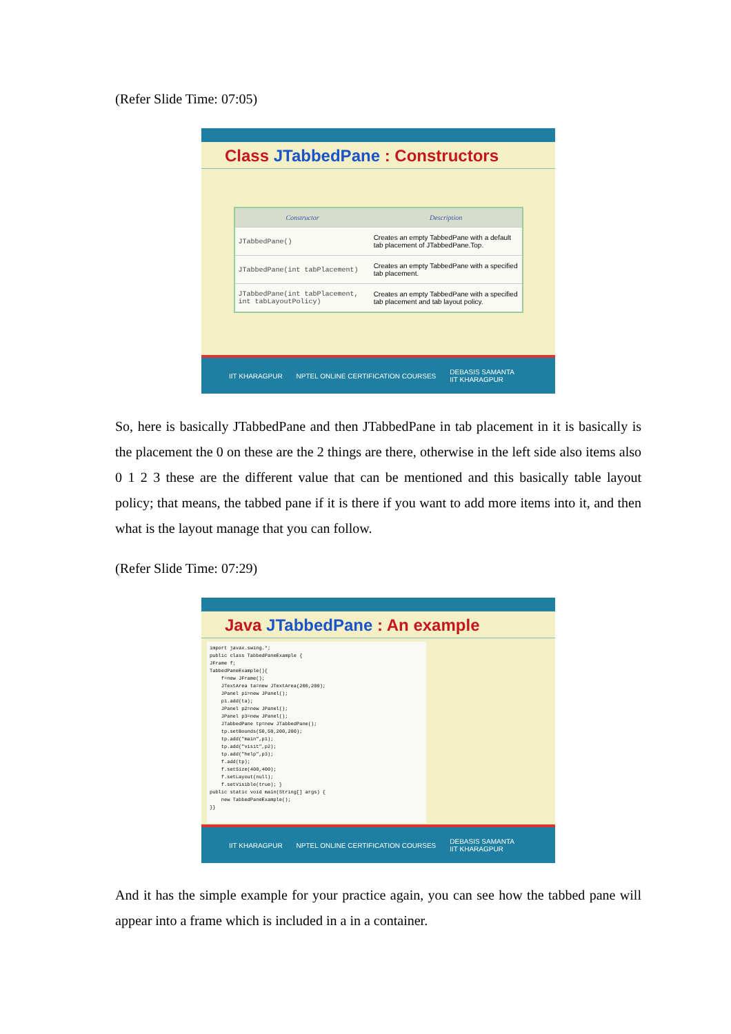(Refer Slide Time: 07:05)
Class JTabbedPane : Constructors
| Constructor | Description |
| --- | --- |
| JTabbedPane() | Creates an empty TabbedPane with a default tab placement of JTabbedPane.Top. |
| JTabbedPane(int tabPlacement) | Creates an empty TabbedPane with a specified tab placement. |
| JTabbedPane(int tabPlacement, int tabLayoutPolicy) | Creates an empty TabbedPane with a specified tab placement and tab layout policy. |
IIT KHARAGPUR NPTEL ONLINE CERTIFICATION COURSES DEBASIS SAMANTA
IIT KHARAGPUR
So, here is basically JTabbedPane and then JTabbedPane in tab placement in it is basically is the placement the 0 on these are the 2 things are there, otherwise in the left side also items also 0 1 2 3 these are the different value that can be mentioned and this basically table layout policy; that means, the tabbed pane if it is there if you want to add more items into it, and then what is the layout manage that you can follow.
(Refer Slide Time: 07:29)
Java JTabbedPane : An example
import javax.swing.*;
public class TabbedPaneExample {
JFrame f;
TabbedPaneExample(){
    f=new JFrame();
    JTextArea ta=new JTextArea(200,200);
    JPanel p1=new JPanel();
    p1.add(ta);
    JPanel p2=new JPanel();
    JPanel p3=new JPanel();
    JTabbedPane tp=new JTabbedPane();
    tp.setBounds(50,50,200,200);
    tp.add("main",p1);
    tp.add("visit",p2);
    tp.add("help",p3);
    f.add(tp);
    f.setSize(400,400);
    f.setLayout(null);
    f.setVisible(true); }
public static void main(String[] args) {
    new TabbedPaneExample();
}}
IIT KHARAGPUR NPTEL ONLINE CERTIFICATION COURSES DEBASIS SAMANTA
IIT KHARAGPUR
And it has the simple example for your practice again, you can see how the tabbed pane will appear into a frame which is included in a in a container.